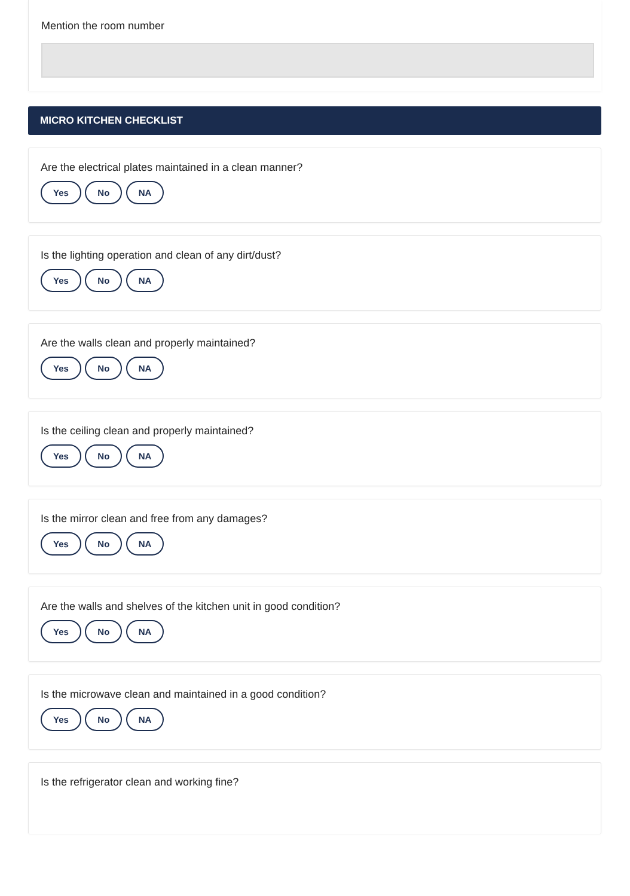Mention the room number
MICRO KITCHEN CHECKLIST
Are the electrical plates maintained in a clean manner?
Yes No NA
Is the lighting operation and clean of any dirt/dust?
Yes No NA
Are the walls clean and properly maintained?
Yes No NA
Is the ceiling clean and properly maintained?
Yes No NA
Is the mirror clean and free from any damages?
Yes No NA
Are the walls and shelves of the kitchen unit in good condition?
Yes No NA
Is the microwave clean and maintained in a good condition?
Yes No NA
Is the refrigerator clean and working fine?